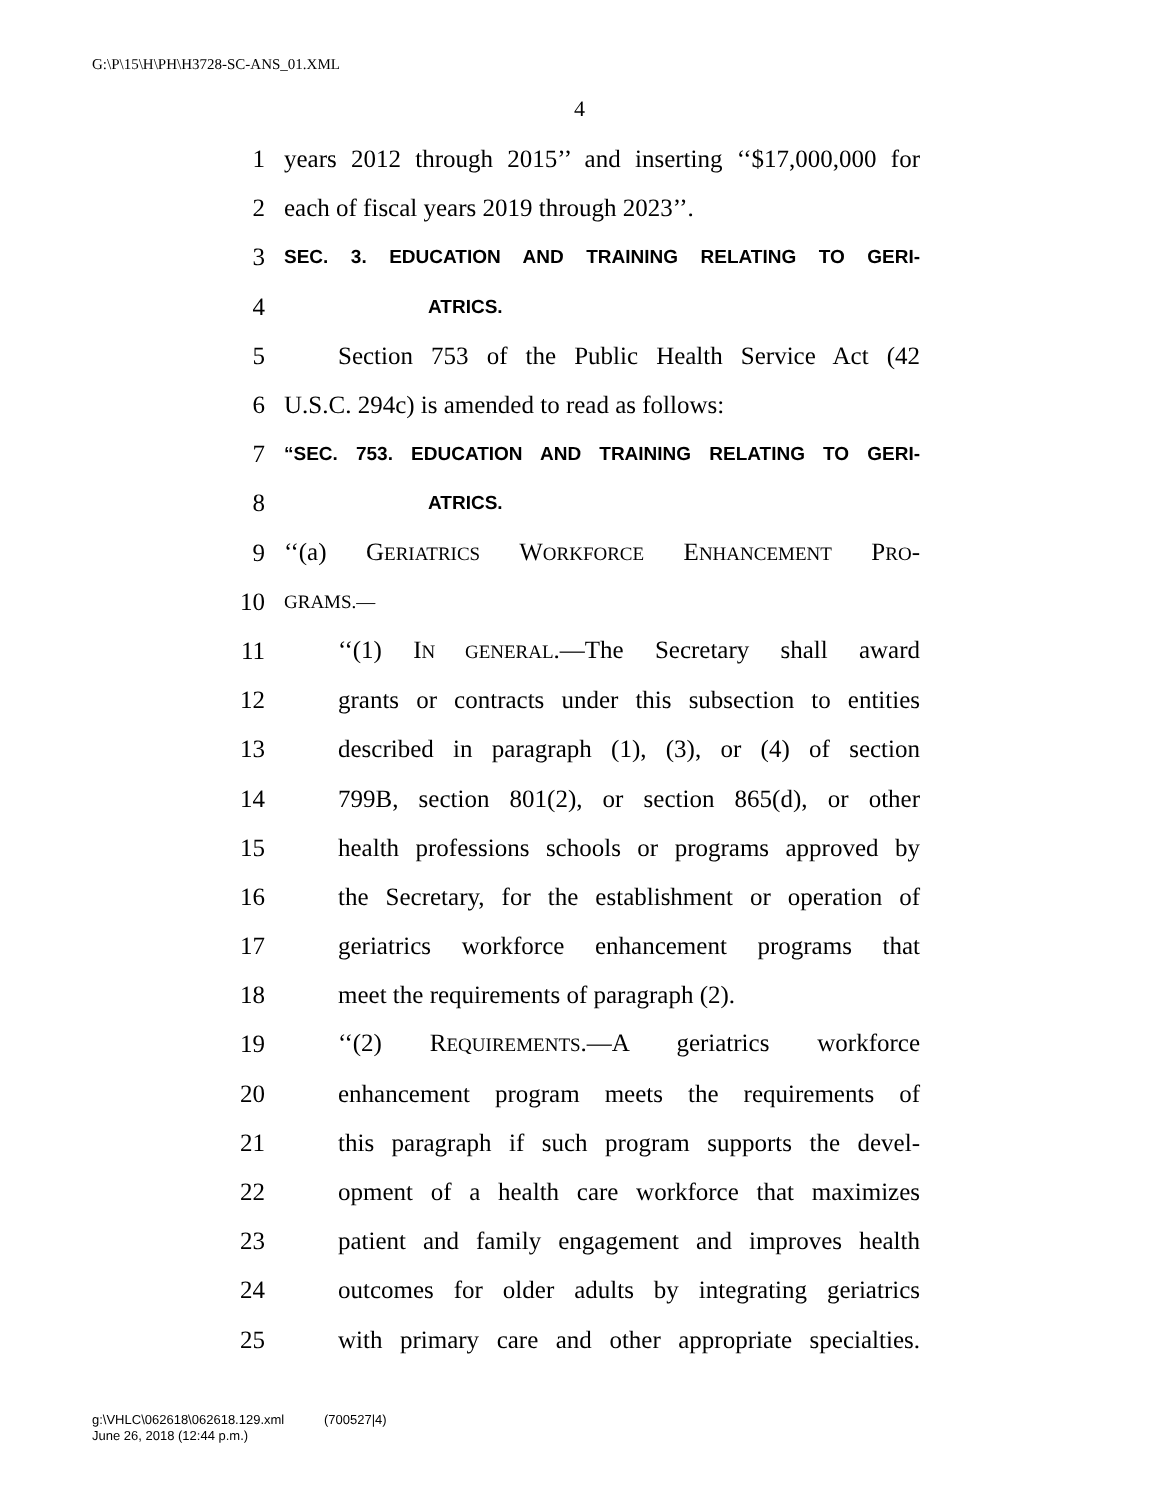G:\P\15\H\PH\H3728-SC-ANS_01.XML
4
1 years 2012 through 2015’’ and inserting ‘‘$17,000,000 for
2 each of fiscal years 2019 through 2023’’.
3 SEC. 3. EDUCATION AND TRAINING RELATING TO GERI-
4 ATRICS.
5 Section 753 of the Public Health Service Act (42
6 U.S.C. 294c) is amended to read as follows:
7 “SEC. 753. EDUCATION AND TRAINING RELATING TO GERI-
8 ATRICS.
9 ‘‘(a) GERIATRICS WORKFORCE ENHANCEMENT PRO-
10 GRAMS.—
11 ‘‘(1) IN GENERAL.—The Secretary shall award
12 grants or contracts under this subsection to entities
13 described in paragraph (1), (3), or (4) of section
14 799B, section 801(2), or section 865(d), or other
15 health professions schools or programs approved by
16 the Secretary, for the establishment or operation of
17 geriatrics workforce enhancement programs that
18 meet the requirements of paragraph (2).
19 ‘‘(2) REQUIREMENTS.—A geriatrics workforce
20 enhancement program meets the requirements of
21 this paragraph if such program supports the devel-
22 opment of a health care workforce that maximizes
23 patient and family engagement and improves health
24 outcomes for older adults by integrating geriatrics
25 with primary care and other appropriate specialties.
g:\VHLC\062618\062618.129.xml (700527|4)
June 26, 2018 (12:44 p.m.)